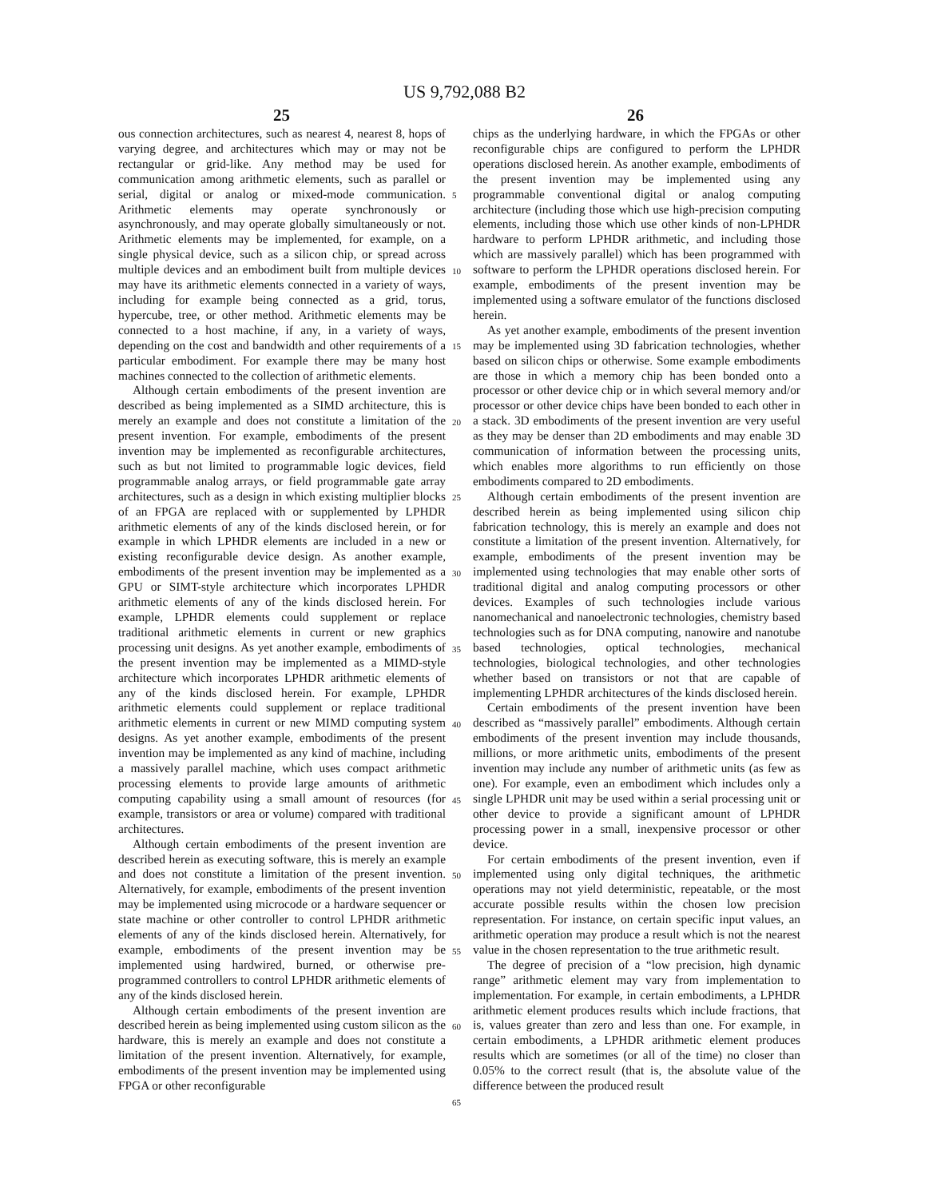US 9,792,088 B2
25 26
ous connection architectures, such as nearest 4, nearest 8, hops of varying degree, and architectures which may or may not be rectangular or grid-like. Any method may be used for communication among arithmetic elements, such as parallel or serial, digital or analog or mixed-mode communication. Arithmetic elements may operate synchronously or asynchronously, and may operate globally simultaneously or not. Arithmetic elements may be implemented, for example, on a single physical device, such as a silicon chip, or spread across multiple devices and an embodiment built from multiple devices may have its arithmetic elements connected in a variety of ways, including for example being connected as a grid, torus, hypercube, tree, or other method. Arithmetic elements may be connected to a host machine, if any, in a variety of ways, depending on the cost and bandwidth and other requirements of a particular embodiment. For example there may be many host machines connected to the collection of arithmetic elements.
Although certain embodiments of the present invention are described as being implemented as a SIMD architecture, this is merely an example and does not constitute a limitation of the present invention. For example, embodiments of the present invention may be implemented as reconfigurable architectures, such as but not limited to programmable logic devices, field programmable analog arrays, or field programmable gate array architectures, such as a design in which existing multiplier blocks of an FPGA are replaced with or supplemented by LPHDR arithmetic elements of any of the kinds disclosed herein, or for example in which LPHDR elements are included in a new or existing reconfigurable device design. As another example, embodiments of the present invention may be implemented as a GPU or SIMT-style architecture which incorporates LPHDR arithmetic elements of any of the kinds disclosed herein. For example, LPHDR elements could supplement or replace traditional arithmetic elements in current or new graphics processing unit designs. As yet another example, embodiments of the present invention may be implemented as a MIMD-style architecture which incorporates LPHDR arithmetic elements of any of the kinds disclosed herein. For example, LPHDR arithmetic elements could supplement or replace traditional arithmetic elements in current or new MIMD computing system designs. As yet another example, embodiments of the present invention may be implemented as any kind of machine, including a massively parallel machine, which uses compact arithmetic processing elements to provide large amounts of arithmetic computing capability using a small amount of resources (for example, transistors or area or volume) compared with traditional architectures.
Although certain embodiments of the present invention are described herein as executing software, this is merely an example and does not constitute a limitation of the present invention. Alternatively, for example, embodiments of the present invention may be implemented using microcode or a hardware sequencer or state machine or other controller to control LPHDR arithmetic elements of any of the kinds disclosed herein. Alternatively, for example, embodiments of the present invention may be implemented using hardwired, burned, or otherwise pre-programmed controllers to control LPHDR arithmetic elements of any of the kinds disclosed herein.
Although certain embodiments of the present invention are described herein as being implemented using custom silicon as the hardware, this is merely an example and does not constitute a limitation of the present invention. Alternatively, for example, embodiments of the present invention may be implemented using FPGA or other reconfigurable
5
10
15
20
25
30
35
40
45
50
55
60
65
chips as the underlying hardware, in which the FPGAs or other reconfigurable chips are configured to perform the LPHDR operations disclosed herein. As another example, embodiments of the present invention may be implemented using any programmable conventional digital or analog computing architecture (including those which use high-precision computing elements, including those which use other kinds of non-LPHDR hardware to perform LPHDR arithmetic, and including those which are massively parallel) which has been programmed with software to perform the LPHDR operations disclosed herein. For example, embodiments of the present invention may be implemented using a software emulator of the functions disclosed herein.
As yet another example, embodiments of the present invention may be implemented using 3D fabrication technologies, whether based on silicon chips or otherwise. Some example embodiments are those in which a memory chip has been bonded onto a processor or other device chip or in which several memory and/or processor or other device chips have been bonded to each other in a stack. 3D embodiments of the present invention are very useful as they may be denser than 2D embodiments and may enable 3D communication of information between the processing units, which enables more algorithms to run efficiently on those embodiments compared to 2D embodiments.
Although certain embodiments of the present invention are described herein as being implemented using silicon chip fabrication technology, this is merely an example and does not constitute a limitation of the present invention. Alternatively, for example, embodiments of the present invention may be implemented using technologies that may enable other sorts of traditional digital and analog computing processors or other devices. Examples of such technologies include various nanomechanical and nanoelectronic technologies, chemistry based technologies such as for DNA computing, nanowire and nanotube based technologies, optical technologies, mechanical technologies, biological technologies, and other technologies whether based on transistors or not that are capable of implementing LPHDR architectures of the kinds disclosed herein.
Certain embodiments of the present invention have been described as “massively parallel” embodiments. Although certain embodiments of the present invention may include thousands, millions, or more arithmetic units, embodiments of the present invention may include any number of arithmetic units (as few as one). For example, even an embodiment which includes only a single LPHDR unit may be used within a serial processing unit or other device to provide a significant amount of LPHDR processing power in a small, inexpensive processor or other device.
For certain embodiments of the present invention, even if implemented using only digital techniques, the arithmetic operations may not yield deterministic, repeatable, or the most accurate possible results within the chosen low precision representation. For instance, on certain specific input values, an arithmetic operation may produce a result which is not the nearest value in the chosen representation to the true arithmetic result.
The degree of precision of a “low precision, high dynamic range” arithmetic element may vary from implementation to implementation. For example, in certain embodiments, a LPHDR arithmetic element produces results which include fractions, that is, values greater than zero and less than one. For example, in certain embodiments, a LPHDR arithmetic element produces results which are sometimes (or all of the time) no closer than 0.05% to the correct result (that is, the absolute value of the difference between the produced result